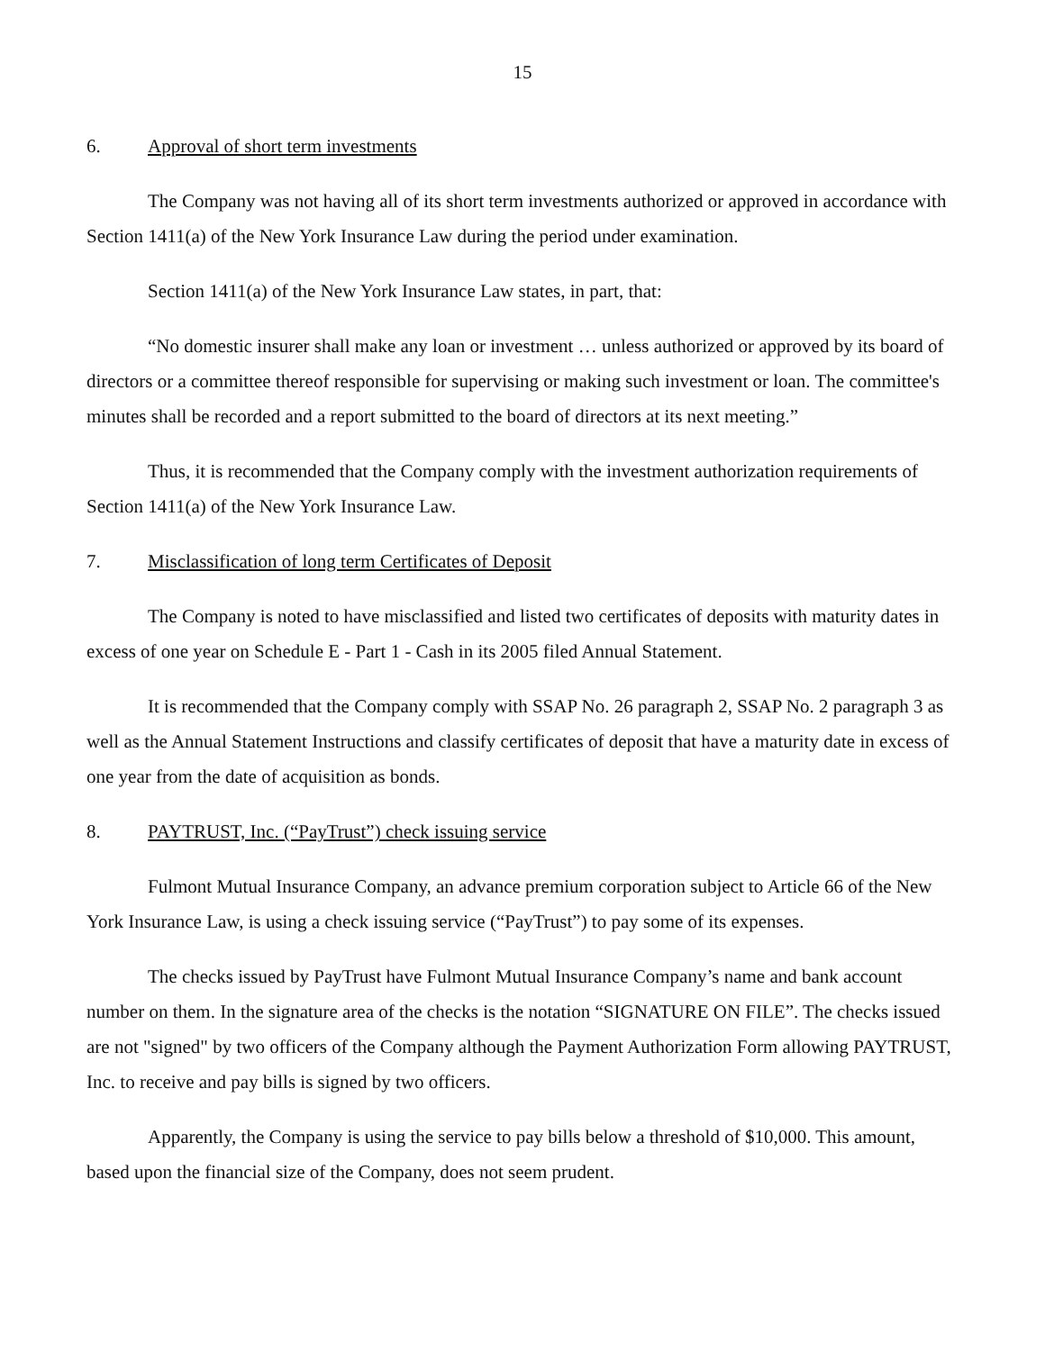15
6. Approval of short term investments
The Company was not having all of its short term investments authorized or approved in accordance with Section 1411(a) of the New York Insurance Law during the period under examination.
Section 1411(a) of the New York Insurance Law states, in part, that:
“No domestic insurer shall make any loan or investment … unless authorized or approved by its board of directors or a committee thereof responsible for supervising or making such investment or loan. The committee's minutes shall be recorded and a report submitted to the board of directors at its next meeting.”
Thus, it is recommended that the Company comply with the investment authorization requirements of Section 1411(a) of the New York Insurance Law.
7. Misclassification of long term Certificates of Deposit
The Company is noted to have misclassified and listed two certificates of deposits with maturity dates in excess of one year on Schedule E - Part 1 - Cash in its 2005 filed Annual Statement.
It is recommended that the Company comply with SSAP No. 26 paragraph 2, SSAP No. 2 paragraph 3 as well as the Annual Statement Instructions and classify certificates of deposit that have a maturity date in excess of one year from the date of acquisition as bonds.
8. PAYTRUST, Inc. (“PayTrust”) check issuing service
Fulmont Mutual Insurance Company, an advance premium corporation subject to Article 66 of the New York Insurance Law, is using a check issuing service (“PayTrust”) to pay some of its expenses.
The checks issued by PayTrust have Fulmont Mutual Insurance Company’s name and bank account number on them. In the signature area of the checks is the notation “SIGNATURE ON FILE”. The checks issued are not "signed" by two officers of the Company although the Payment Authorization Form allowing PAYTRUST, Inc. to receive and pay bills is signed by two officers.
Apparently, the Company is using the service to pay bills below a threshold of $10,000. This amount, based upon the financial size of the Company, does not seem prudent.